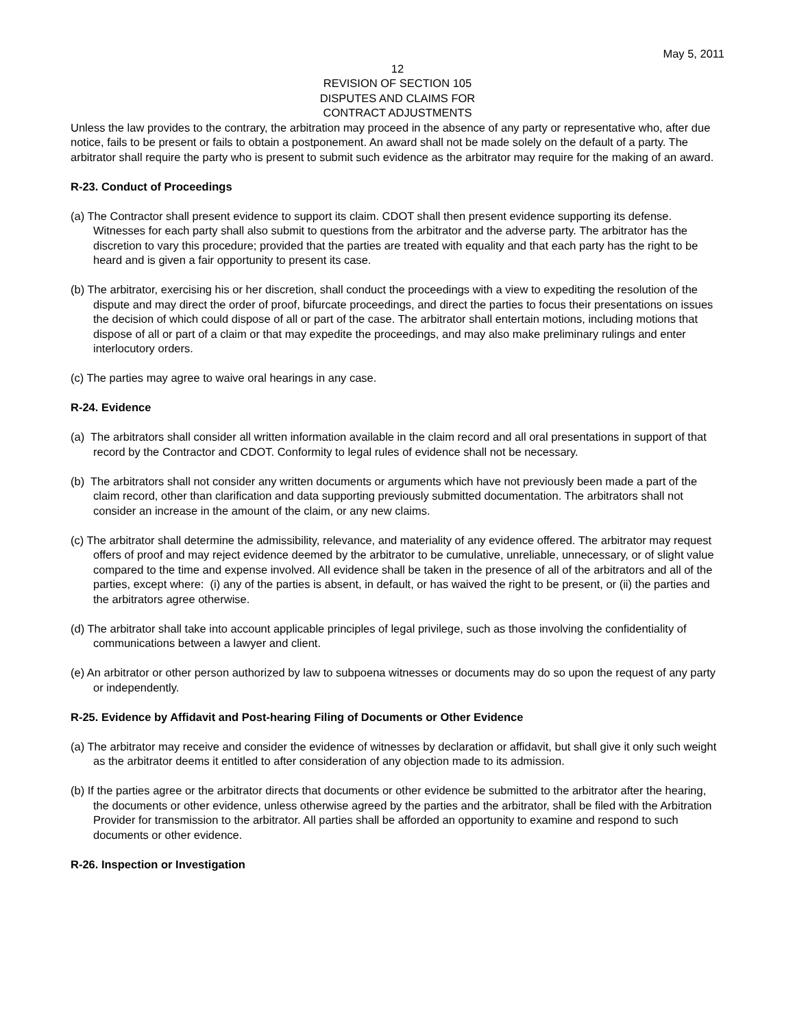May 5, 2011
12
REVISION OF SECTION 105
DISPUTES AND CLAIMS FOR
CONTRACT ADJUSTMENTS
Unless the law provides to the contrary, the arbitration may proceed in the absence of any party or representative who, after due notice, fails to be present or fails to obtain a postponement. An award shall not be made solely on the default of a party. The arbitrator shall require the party who is present to submit such evidence as the arbitrator may require for the making of an award.
R-23. Conduct of Proceedings
(a) The Contractor shall present evidence to support its claim. CDOT shall then present evidence supporting its defense. Witnesses for each party shall also submit to questions from the arbitrator and the adverse party. The arbitrator has the discretion to vary this procedure; provided that the parties are treated with equality and that each party has the right to be heard and is given a fair opportunity to present its case.
(b) The arbitrator, exercising his or her discretion, shall conduct the proceedings with a view to expediting the resolution of the dispute and may direct the order of proof, bifurcate proceedings, and direct the parties to focus their presentations on issues the decision of which could dispose of all or part of the case. The arbitrator shall entertain motions, including motions that dispose of all or part of a claim or that may expedite the proceedings, and may also make preliminary rulings and enter interlocutory orders.
(c) The parties may agree to waive oral hearings in any case.
R-24. Evidence
(a) The arbitrators shall consider all written information available in the claim record and all oral presentations in support of that record by the Contractor and CDOT. Conformity to legal rules of evidence shall not be necessary.
(b) The arbitrators shall not consider any written documents or arguments which have not previously been made a part of the claim record, other than clarification and data supporting previously submitted documentation. The arbitrators shall not consider an increase in the amount of the claim, or any new claims.
(c) The arbitrator shall determine the admissibility, relevance, and materiality of any evidence offered. The arbitrator may request offers of proof and may reject evidence deemed by the arbitrator to be cumulative, unreliable, unnecessary, or of slight value compared to the time and expense involved. All evidence shall be taken in the presence of all of the arbitrators and all of the parties, except where: (i) any of the parties is absent, in default, or has waived the right to be present, or (ii) the parties and the arbitrators agree otherwise.
(d) The arbitrator shall take into account applicable principles of legal privilege, such as those involving the confidentiality of communications between a lawyer and client.
(e) An arbitrator or other person authorized by law to subpoena witnesses or documents may do so upon the request of any party or independently.
R-25. Evidence by Affidavit and Post-hearing Filing of Documents or Other Evidence
(a) The arbitrator may receive and consider the evidence of witnesses by declaration or affidavit, but shall give it only such weight as the arbitrator deems it entitled to after consideration of any objection made to its admission.
(b) If the parties agree or the arbitrator directs that documents or other evidence be submitted to the arbitrator after the hearing, the documents or other evidence, unless otherwise agreed by the parties and the arbitrator, shall be filed with the Arbitration Provider for transmission to the arbitrator. All parties shall be afforded an opportunity to examine and respond to such documents or other evidence.
R-26. Inspection or Investigation